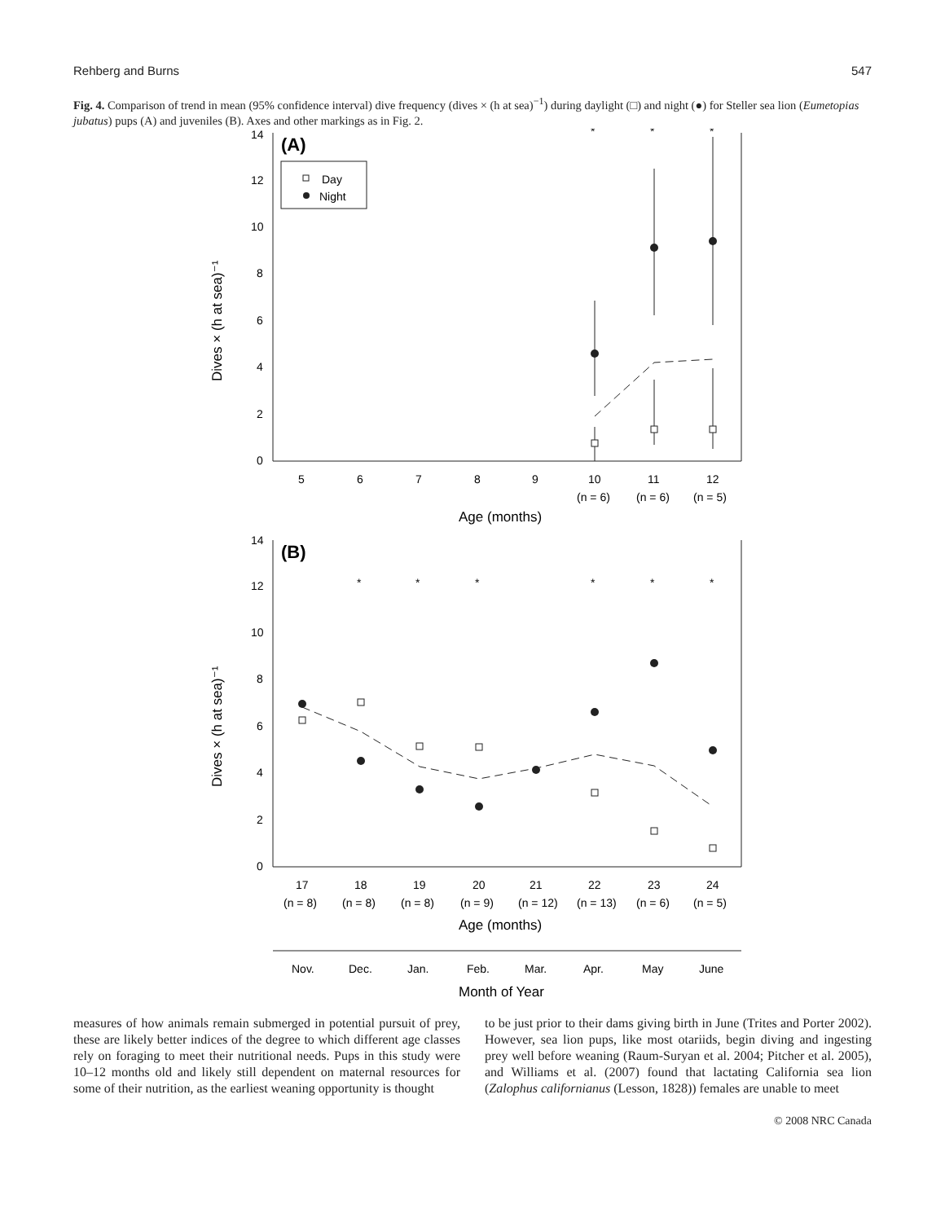Rehberg and Burns 547
Fig. 4. Comparison of trend in mean (95% confidence interval) dive frequency (dives × (h at sea)<sup>−1</sup>) during daylight (□) and night (●) for Steller sea lion (Eumetopias jubatus) pups (A) and juveniles (B). Axes and other markings as in Fig. 2.
(A)
Day
Night
14
12
10
8
6
4
2
0
5
6
7
8
9
10
11
12
(n = 6)
(n = 6)
(n = 5)
*
*
*
Age (months)
Dives × (h at sea)⁻¹
(B)
14
12
10
8
6
4
2
0
*
*
*
*
*
*
17
18
19
20
21
22
23
24
(n = 8)
(n = 8)
(n = 8)
(n = 9)
(n = 12)
(n = 13)
(n = 6)
(n = 5)
Age (months)
Nov.
Dec.
Jan.
Feb.
Mar.
Apr.
May
June
Month of Year
Dives × (h at sea)⁻¹
measures of how animals remain submerged in potential pursuit of prey, these are likely better indices of the degree to which different age classes rely on foraging to meet their nutritional needs. Pups in this study were 10–12 months old and likely still dependent on maternal resources for some of their nutrition, as the earliest weaning opportunity is thought
to be just prior to their dams giving birth in June (Trites and Porter 2002). However, sea lion pups, like most otariids, begin diving and ingesting prey well before weaning (Raum-Suryan et al. 2004; Pitcher et al. 2005), and Williams et al. (2007) found that lactating California sea lion (Zalophus californianus (Lesson, 1828)) females are unable to meet
© 2008 NRC Canada